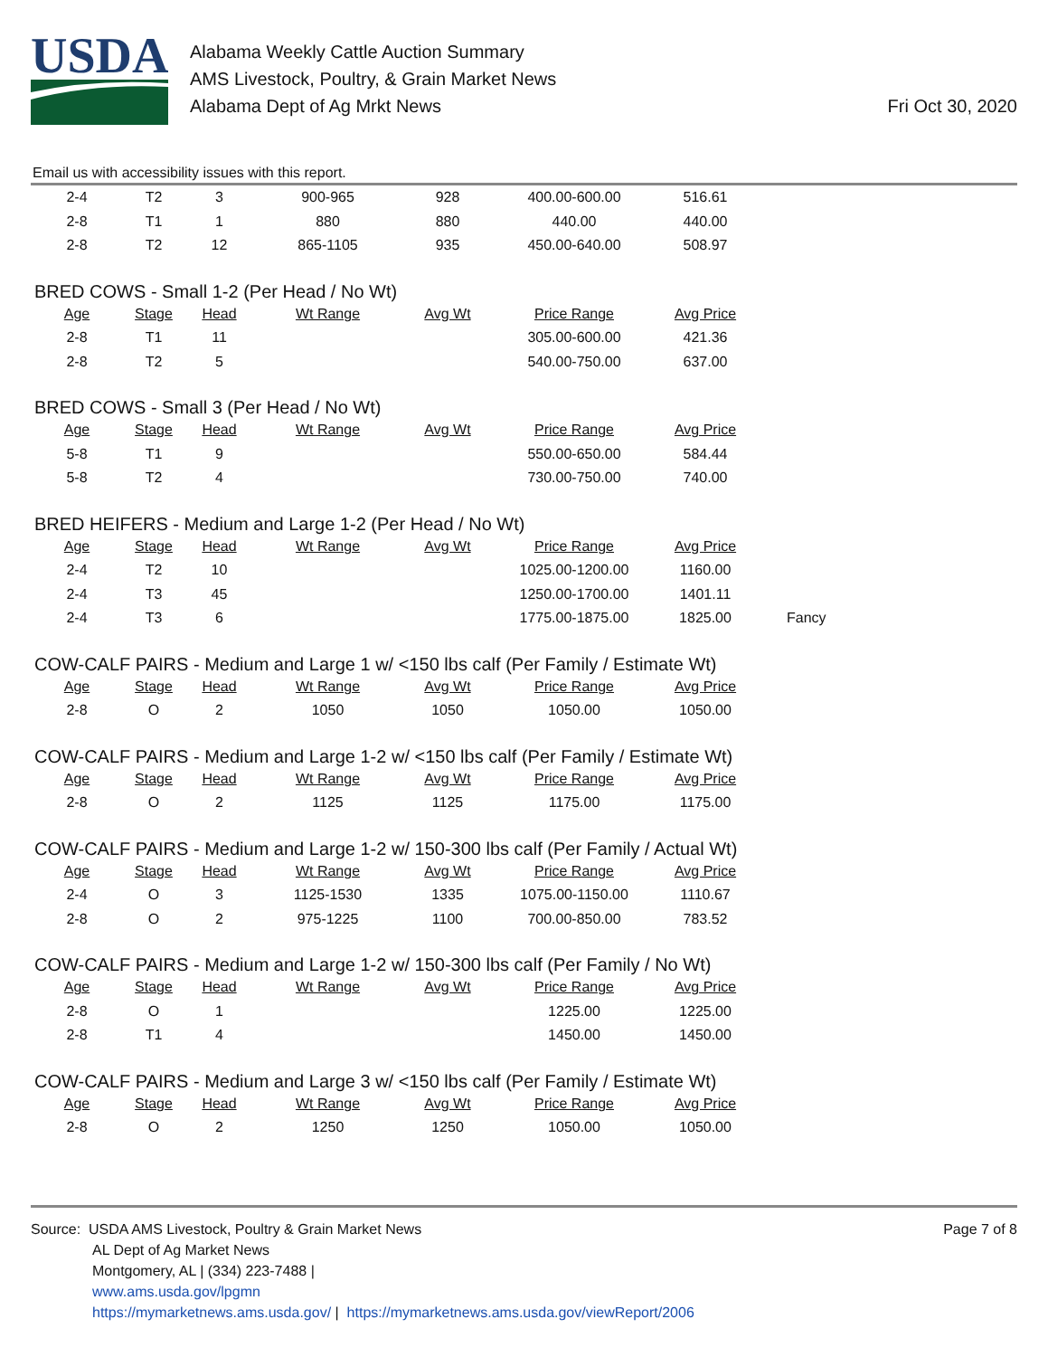USDA
Alabama Weekly Cattle Auction Summary
AMS Livestock, Poultry, & Grain Market News
Alabama Dept of Ag Mrkt News
Fri Oct 30, 2020
Email us with accessibility issues with this report.
| 2-4 | T2 | 3 | 900-965 | 928 | 400.00-600.00 | 516.61 |
| 2-8 | T1 | 1 | 880 | 880 | 440.00 | 440.00 |
| 2-8 | T2 | 12 | 865-1105 | 935 | 450.00-640.00 | 508.97 |
BRED COWS - Small 1-2 (Per Head / No Wt)
| Age | Stage | Head | Wt Range | Avg Wt | Price Range | Avg Price |
| --- | --- | --- | --- | --- | --- | --- |
| 2-8 | T1 | 11 | | | 305.00-600.00 | 421.36 |
| 2-8 | T2 | 5 | | | 540.00-750.00 | 637.00 |
BRED COWS - Small 3 (Per Head / No Wt)
| Age | Stage | Head | Wt Range | Avg Wt | Price Range | Avg Price |
| --- | --- | --- | --- | --- | --- | --- |
| 5-8 | T1 | 9 | | | 550.00-650.00 | 584.44 |
| 5-8 | T2 | 4 | | | 730.00-750.00 | 740.00 |
BRED HEIFERS - Medium and Large 1-2 (Per Head / No Wt)
| Age | Stage | Head | Wt Range | Avg Wt | Price Range | Avg Price | |
| 2-4 | T2 | 10 | | | 1025.00-1200.00 | 1160.00 | |
| 2-4 | T3 | 45 | | | 1250.00-1700.00 | 1401.11 | |
| 2-4 | T3 | 6 | | | 1775.00-1875.00 | 1825.00 | Fancy |
COW-CALF PAIRS - Medium and Large 1 w/ <150 lbs calf (Per Family / Estimate Wt)
| Age | Stage | Head | Wt Range | Avg Wt | Price Range | Avg Price |
| --- | --- | --- | --- | --- | --- | --- |
| 2-8 | O | 2 | 1050 | 1050 | 1050.00 | 1050.00 |
COW-CALF PAIRS - Medium and Large 1-2 w/ <150 lbs calf (Per Family / Estimate Wt)
| Age | Stage | Head | Wt Range | Avg Wt | Price Range | Avg Price |
| --- | --- | --- | --- | --- | --- | --- |
| 2-8 | O | 2 | 1125 | 1125 | 1175.00 | 1175.00 |
COW-CALF PAIRS - Medium and Large 1-2 w/ 150-300 lbs calf (Per Family / Actual Wt)
| Age | Stage | Head | Wt Range | Avg Wt | Price Range | Avg Price |
| --- | --- | --- | --- | --- | --- | --- |
| 2-4 | O | 3 | 1125-1530 | 1335 | 1075.00-1150.00 | 1110.67 |
| 2-8 | O | 2 | 975-1225 | 1100 | 700.00-850.00 | 783.52 |
COW-CALF PAIRS - Medium and Large 1-2 w/ 150-300 lbs calf (Per Family / No Wt)
| Age | Stage | Head | Wt Range | Avg Wt | Price Range | Avg Price |
| --- | --- | --- | --- | --- | --- | --- |
| 2-8 | O | 1 | | | 1225.00 | 1225.00 |
| 2-8 | T1 | 4 | | | 1450.00 | 1450.00 |
COW-CALF PAIRS - Medium and Large 3 w/ <150 lbs calf (Per Family / Estimate Wt)
| Age | Stage | Head | Wt Range | Avg Wt | Price Range | Avg Price |
| --- | --- | --- | --- | --- | --- | --- |
| 2-8 | O | 2 | 1250 | 1250 | 1050.00 | 1050.00 |
Source: USDA AMS Livestock, Poultry & Grain Market News
AL Dept of Ag Market News
Montgomery, AL | (334) 223-7488 |
www.ams.usda.gov/lpgmn
https://mymarketnews.ams.usda.gov/ | https://mymarketnews.ams.usda.gov/viewReport/2006
Page 7 of 8